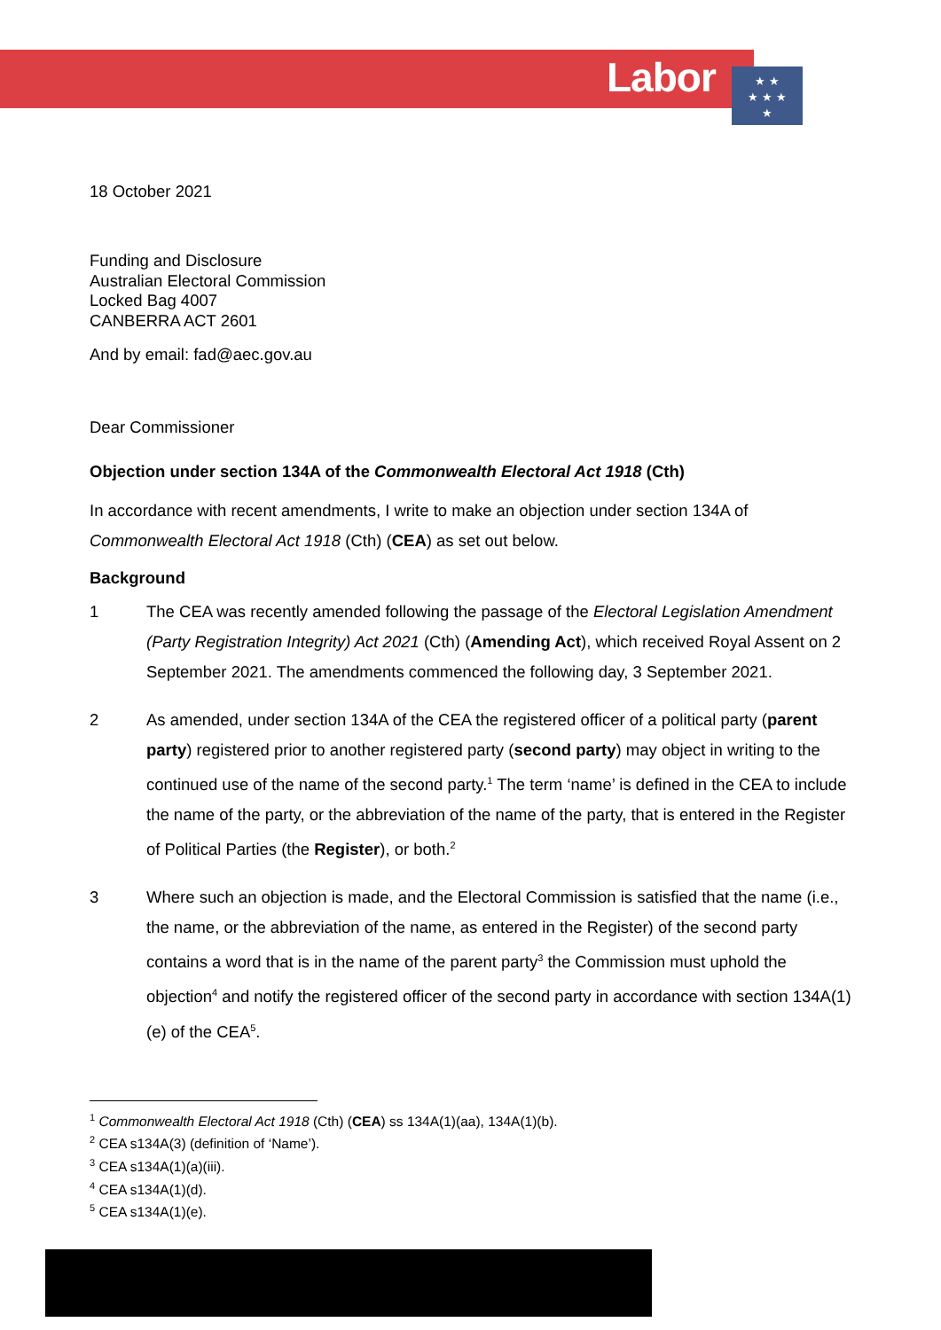Labor
★ ★
★ ★ ★
★
18 October 2021
Funding and Disclosure
Australian Electoral Commission
Locked Bag 4007
CANBERRA ACT 2601
And by email: fad@aec.gov.au
Dear Commissioner
Objection under section 134A of the Commonwealth Electoral Act 1918 (Cth)
In accordance with recent amendments, I write to make an objection under section 134A of Commonwealth Electoral Act 1918 (Cth) (CEA) as set out below.
Background
1 The CEA was recently amended following the passage of the Electoral Legislation Amendment (Party Registration Integrity) Act 2021 (Cth) (Amending Act), which received Royal Assent on 2 September 2021. The amendments commenced the following day, 3 September 2021.
2 As amended, under section 134A of the CEA the registered officer of a political party (parent party) registered prior to another registered party (second party) may object in writing to the continued use of the name of the second party.<sup>1</sup> The term ‘name’ is defined in the CEA to include the name of the party, or the abbreviation of the name of the party, that is entered in the Register of Political Parties (the Register), or both.<sup>2</sup>
3 Where such an objection is made, and the Electoral Commission is satisfied that the name (i.e., the name, or the abbreviation of the name, as entered in the Register) of the second party contains a word that is in the name of the parent party<sup>3</sup> the Commission must uphold the objection<sup>4</sup> and notify the registered officer of the second party in accordance with section 134A(1)(e) of the CEA<sup>5</sup>.
<sup>1</sup> Commonwealth Electoral Act 1918 (Cth) (CEA) ss 134A(1)(aa), 134A(1)(b).
<sup>2</sup> CEA s134A(3) (definition of ‘Name’).
<sup>3</sup> CEA s134A(1)(a)(iii).
<sup>4</sup> CEA s134A(1)(d).
<sup>5</sup> CEA s134A(1)(e).